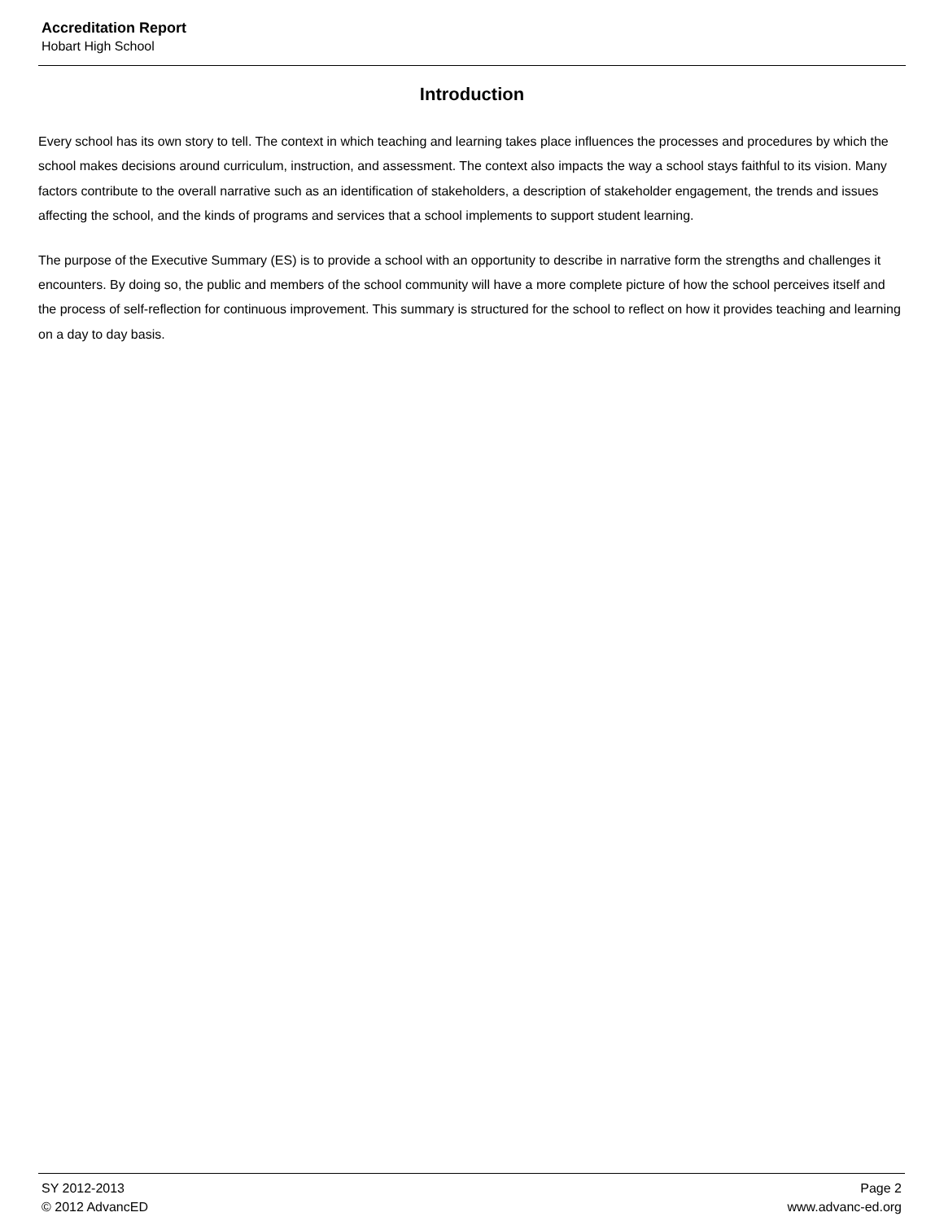Accreditation Report
Hobart High School
Introduction
Every school has its own story to tell. The context in which teaching and learning takes place influences the processes and procedures by which the school makes decisions around curriculum, instruction, and assessment. The context also impacts the way a school stays faithful to its vision. Many factors contribute to the overall narrative such as an identification of stakeholders, a description of stakeholder engagement, the trends and issues affecting the school, and the kinds of programs and services that a school implements to support student learning.
The purpose of the Executive Summary (ES) is to provide a school with an opportunity to describe in narrative form the strengths and challenges it encounters. By doing so, the public and members of the school community will have a more complete picture of how the school perceives itself and the process of self-reflection for continuous improvement. This summary is structured for the school to reflect on how it provides teaching and learning on a day to day basis.
SY 2012-2013 Page 2
© 2012 AdvancED www.advanc-ed.org